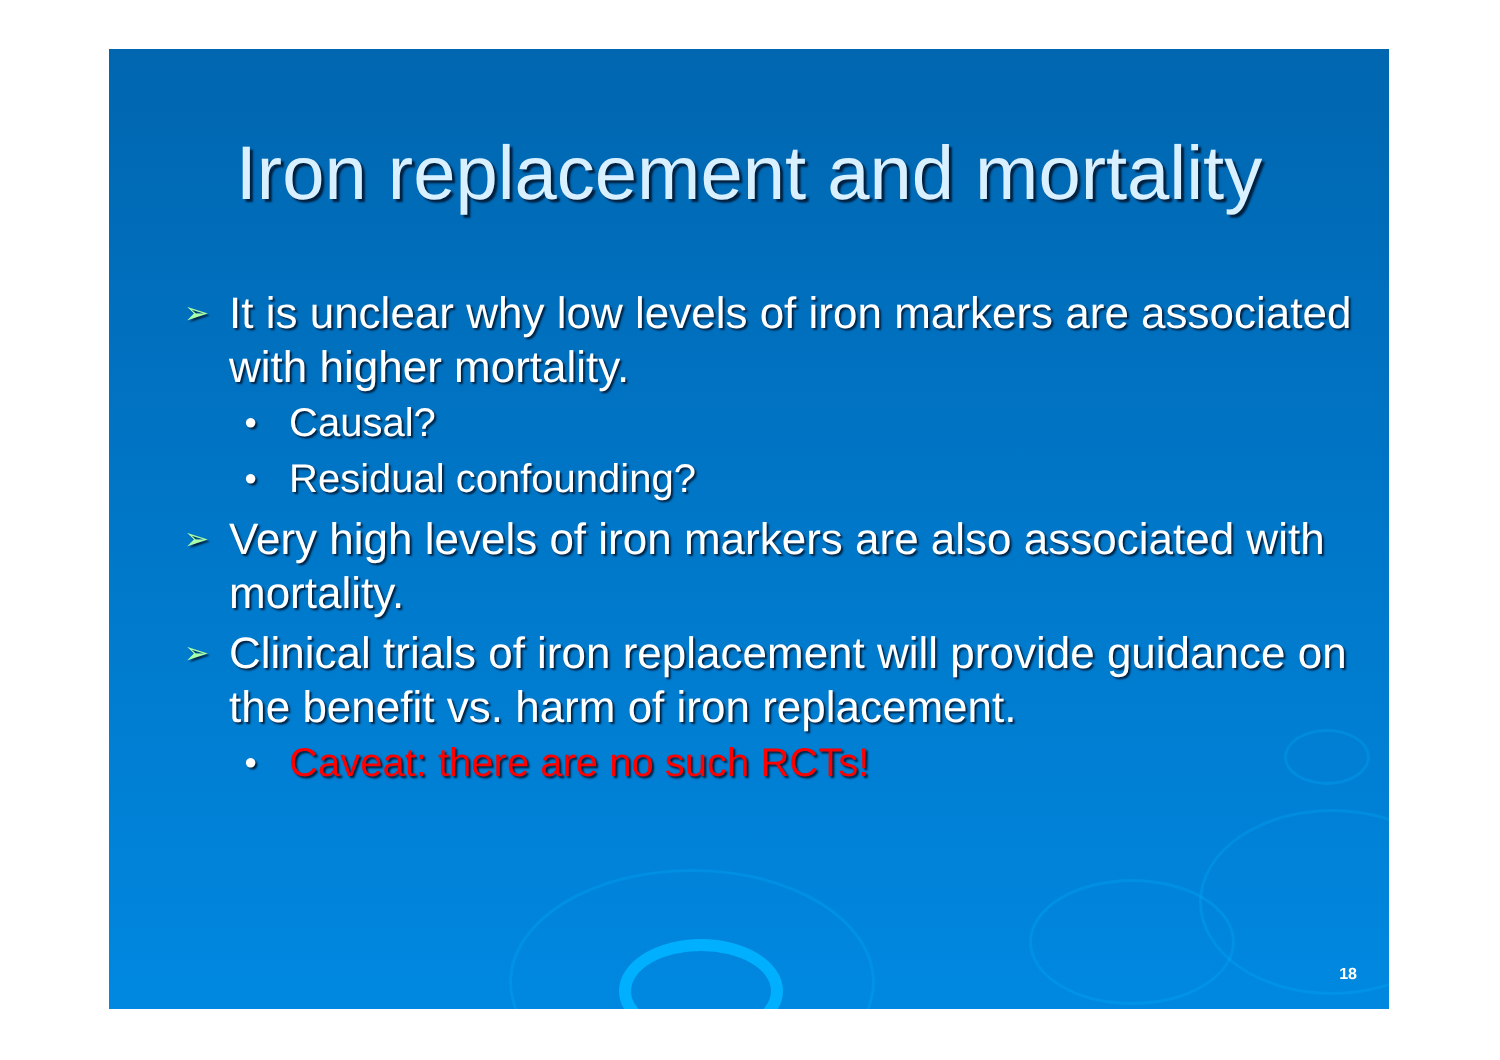Iron replacement and mortality
➢ It is unclear why low levels of iron markers are associated with higher mortality.
● Causal?
● Residual confounding?
➢ Very high levels of iron markers are also associated with mortality.
➢ Clinical trials of iron replacement will provide guidance on the benefit vs. harm of iron replacement.
● Caveat: there are no such RCTs!
18